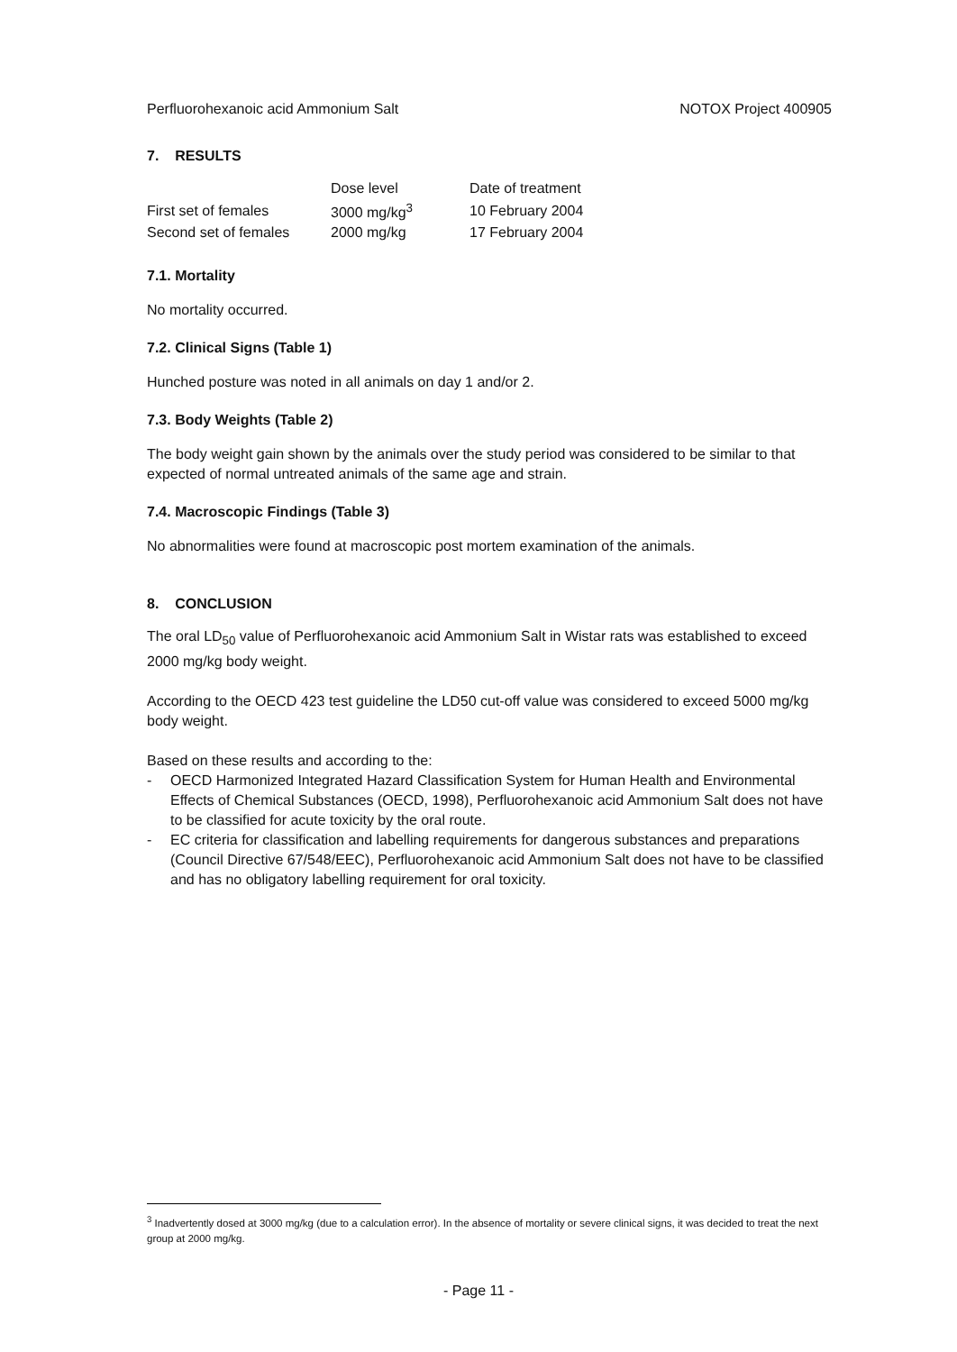Perfluorohexanoic acid Ammonium Salt NOTOX Project 400905
7. RESULTS
| | Dose level | Date of treatment |
| --- | --- | --- |
| First set of females | 3000 mg/kg<sup>3</sup> | 10 February 2004 |
| Second set of females | 2000 mg/kg | 17 February 2004 |
7.1. Mortality
No mortality occurred.
7.2. Clinical Signs (Table 1)
Hunched posture was noted in all animals on day 1 and/or 2.
7.3. Body Weights (Table 2)
The body weight gain shown by the animals over the study period was considered to be similar to that expected of normal untreated animals of the same age and strain.
7.4. Macroscopic Findings (Table 3)
No abnormalities were found at macroscopic post mortem examination of the animals.
8. CONCLUSION
The oral LD<sub>50</sub> value of Perfluorohexanoic acid Ammonium Salt in Wistar rats was established to exceed 2000 mg/kg body weight.
According to the OECD 423 test guideline the LD50 cut-off value was considered to exceed 5000 mg/kg body weight.
Based on these results and according to the:
- OECD Harmonized Integrated Hazard Classification System for Human Health and Environmental Effects of Chemical Substances (OECD, 1998), Perfluorohexanoic acid Ammonium Salt does not have to be classified for acute toxicity by the oral route.
- EC criteria for classification and labelling requirements for dangerous substances and preparations (Council Directive 67/548/EEC), Perfluorohexanoic acid Ammonium Salt does not have to be classified and has no obligatory labelling requirement for oral toxicity.
<sup>3</sup> Inadvertently dosed at 3000 mg/kg (due to a calculation error). In the absence of mortality or severe clinical signs, it was decided to treat the next group at 2000 mg/kg.
- Page 11 -